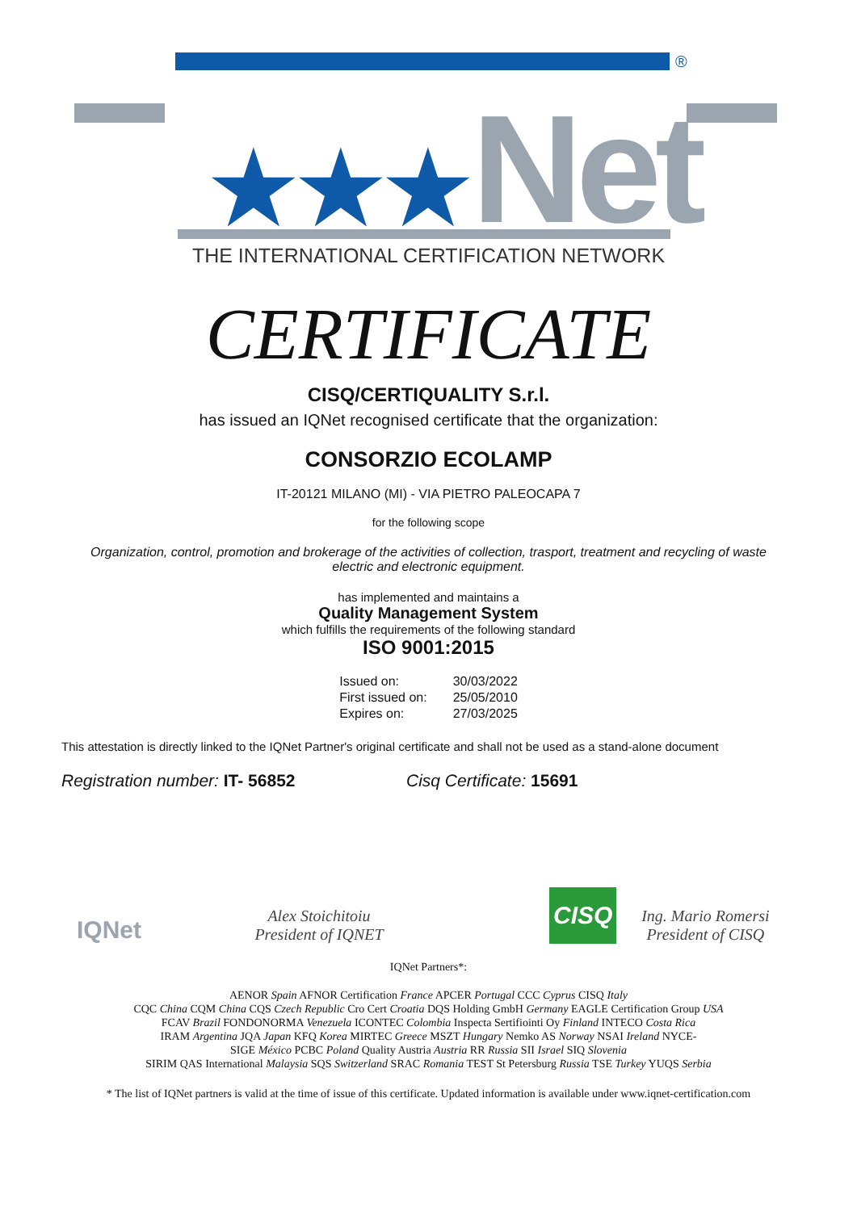®
★★★Net
THE INTERNATIONAL CERTIFICATION NETWORK
CERTIFICATE
CISQ/CERTIQUALITY S.r.l.
has issued an IQNet recognised certificate that the organization:
CONSORZIO ECOLAMP
IT-20121 MILANO (MI) - VIA PIETRO PALEOCAPA 7
for the following scope
Organization, control, promotion and brokerage of the activities of collection, trasport, treatment and recycling of waste electric and electronic equipment.
has implemented and maintains a
Quality Management System
which fulfills the requirements of the following standard
ISO 9001:2015
| Issued on: | 30/03/2022 |
| First issued on: | 25/05/2010 |
| Expires on: | 27/03/2025 |
This attestation is directly linked to the IQNet Partner's original certificate and shall not be used as a stand-alone document
Registration number: IT- 56852 Cisq Certificate: 15691
IQNet
Alex Stoichitoiu
President of IQNET
CISQ
Ing. Mario Romersi
President of CISQ
IQNet Partners*:
AENOR Spain AFNOR Certification France APCER Portugal CCC Cyprus CISQ Italy
CQC China CQM China CQS Czech Republic Cro Cert Croatia DQS Holding GmbH Germany EAGLE Certification Group USA
FCAV Brazil FONDONORMA Venezuela ICONTEC Colombia Inspecta Sertifiointi Oy Finland INTECO Costa Rica
IRAM Argentina JQA Japan KFQ Korea MIRTEC Greece MSZT Hungary Nemko AS Norway NSAI Ireland NYCE-
SIGE México PCBC Poland Quality Austria Austria RR Russia SII Israel SIQ Slovenia
SIRIM QAS International Malaysia SQS Switzerland SRAC Romania TEST St Petersburg Russia TSE Turkey YUQS Serbia
* The list of IQNet partners is valid at the time of issue of this certificate. Updated information is available under www.iqnet-certification.com